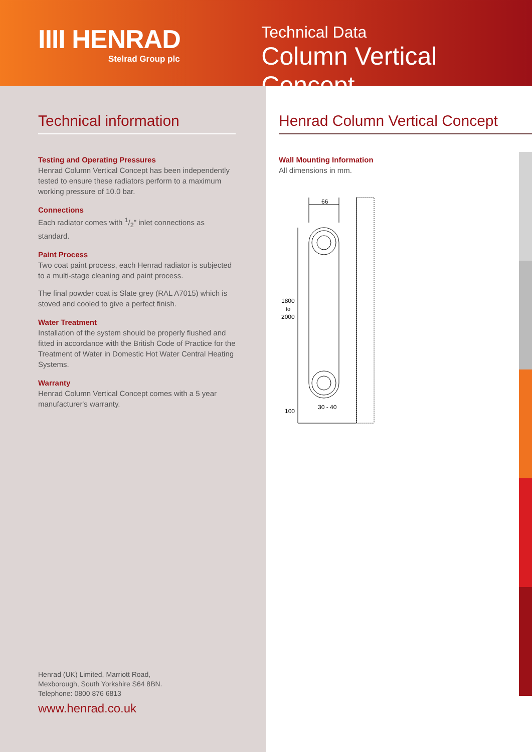IIII HENRAD
Stelrad Group plc
Technical Data
Column Vertical Concept
Technical information
Testing and Operating Pressures
Henrad Column Vertical Concept has been independently tested to ensure these radiators perform to a maximum working pressure of 10.0 bar.
Connections
Each radiator comes with 1/2" inlet connections as standard.
Paint Process
Two coat paint process, each Henrad radiator is subjected to a multi-stage cleaning and paint process.
The final powder coat is Slate grey (RAL A7015) which is stoved and cooled to give a perfect finish.
Water Treatment
Installation of the system should be properly flushed and fitted in accordance with the British Code of Practice for the Treatment of Water in Domestic Hot Water Central Heating Systems.
Warranty
Henrad Column Vertical Concept comes with a 5 year manufacturer's warranty.
Henrad (UK) Limited, Marriott Road,
Mexborough, South Yorkshire S64 8BN.
Telephone: 0800 876 6813
www.henrad.co.uk
Henrad Column Vertical Concept
Wall Mounting Information
All dimensions in mm.
66
1800
to
2000
100
30 - 40